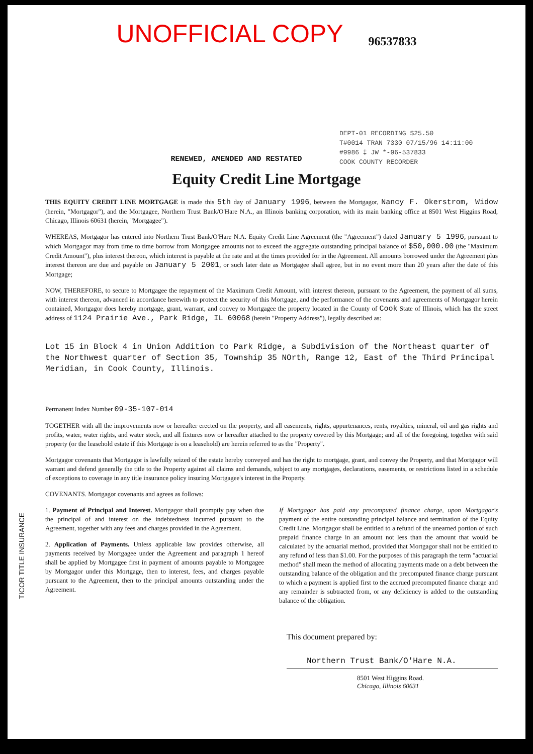UNOFFICIAL COPY 96537833
DEPT-01 RECORDING $25.50
T#0014 TRAN 7330 07/15/96 14:11:00
#9986 ‡ JW *-96-537833
COOK COUNTY RECORDER
RENEWED, AMENDED AND RESTATED
Equity Credit Line Mortgage
THIS EQUITY CREDIT LINE MORTGAGE is made this 5th day of January 1996, between the Mortgagor, Nancy F. Okerstrom, Widow (herein, "Mortgagor"), and the Mortgagee, Northern Trust Bank/O'Hare N.A., an Illinois banking corporation, with its main banking office at 8501 West Higgins Road, Chicago, Illinois 60631 (herein, "Mortgagee").
WHEREAS, Mortgagor has entered into Northern Trust Bank/O'Hare N.A. Equity Credit Line Agreement (the "Agreement") dated January 5 1996, pursuant to which Mortgagor may from time to time borrow from Mortgagee amounts not to exceed the aggregate outstanding principal balance of $50,000.00 (the "Maximum Credit Amount"), plus interest thereon, which interest is payable at the rate and at the times provided for in the Agreement. All amounts borrowed under the Agreement plus interest thereon are due and payable on January 5 2001, or such later date as Mortgagee shall agree, but in no event more than 20 years after the date of this Mortgage;
NOW, THEREFORE, to secure to Mortgagee the repayment of the Maximum Credit Amount, with interest thereon, pursuant to the Agreement, the payment of all sums, with interest thereon, advanced in accordance herewith to protect the security of this Mortgage, and the performance of the covenants and agreements of Mortgagor herein contained, Mortgagor does hereby mortgage, grant, warrant, and convey to Mortgagee the property located in the County of Cook State of Illinois, which has the street address of 1124 Prairie Ave., Park Ridge, IL 60068 (herein "Property Address"), legally described as:
Lot 15 in Block 4 in Union Addition to Park Ridge, a Subdivision of the Northeast quarter of the Northwest quarter of Section 35, Township 35 NOrth, Range 12, East of the Third Principal Meridian, in Cook County, Illinois.
Permanent Index Number 09-35-107-014
TOGETHER with all the improvements now or hereafter erected on the property, and all easements, rights, appurtenances, rents, royalties, mineral, oil and gas rights and profits, water, water rights, and water stock, and all fixtures now or hereafter attached to the property covered by this Mortgage; and all of the foregoing, together with said property (or the leasehold estate if this Mortgage is on a leasehold) are herein referred to as the "Property".
Mortgagor covenants that Mortgagor is lawfully seized of the estate hereby conveyed and has the right to mortgage, grant, and convey the Property, and that Mortgagor will warrant and defend generally the title to the Property against all claims and demands, subject to any mortgages, declarations, easements, or restrictions listed in a schedule of exceptions to coverage in any title insurance policy insuring Mortgagee's interest in the Property.
COVENANTS. Mortgagor covenants and agrees as follows:
1. Payment of Principal and Interest. Mortgagor shall promptly pay when due the principal of and interest on the indebtedness incurred pursuant to the Agreement, together with any fees and charges provided in the Agreement.
2. Application of Payments. Unless applicable law provides otherwise, all payments received by Mortgagee under the Agreement and paragraph 1 hereof shall be applied by Mortgagee first in payment of amounts payable to Mortgagee by Mortgagor under this Mortgage, then to interest, fees, and charges payable pursuant to the Agreement, then to the principal amounts outstanding under the Agreement.
If Mortgagor has paid any precomputed finance charge, upon Mortgagor's payment of the entire outstanding principal balance and termination of the Equity Credit Line, Mortgagor shall be entitled to a refund of the unearned portion of such prepaid finance charge in an amount not less than the amount that would be calculated by the actuarial method, provided that Mortgagor shall not be entitled to any refund of less than $1.00. For the purposes of this paragraph the term "actuarial method" shall mean the method of allocating payments made on a debt between the outstanding balance of the obligation and the precomputed finance charge pursuant to which a payment is applied first to the accrued precomputed finance charge and any remainder is subtracted from, or any deficiency is added to the outstanding balance of the obligation.
This document prepared by:
Northern Trust Bank/O'Hare N.A.
8501 West Higgins Road.
Chicago, Illinois 60631
TICOR TITLE INSURANCE